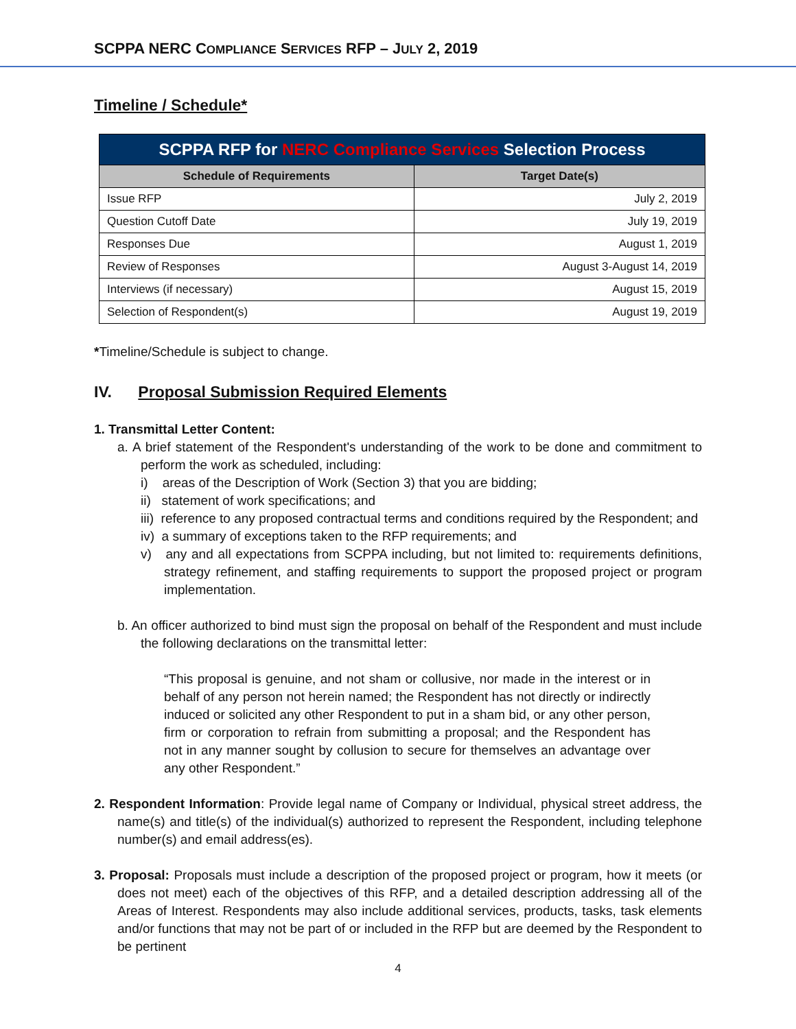SCPPA NERC COMPLIANCE SERVICES RFP – JULY 2, 2019
Timeline / Schedule*
| SCPPA RFP for NERC Compliance Services Selection Process | |
| --- | --- |
| Schedule of Requirements | Target Date(s) |
| Issue RFP | July 2, 2019 |
| Question Cutoff Date | July 19, 2019 |
| Responses Due | August 1, 2019 |
| Review of Responses | August 3-August 14, 2019 |
| Interviews (if necessary) | August 15, 2019 |
| Selection of Respondent(s) | August 19, 2019 |
*Timeline/Schedule is subject to change.
IV. Proposal Submission Required Elements
1. Transmittal Letter Content:
a. A brief statement of the Respondent's understanding of the work to be done and commitment to perform the work as scheduled, including:
i) areas of the Description of Work (Section 3) that you are bidding;
ii) statement of work specifications; and
iii) reference to any proposed contractual terms and conditions required by the Respondent; and
iv) a summary of exceptions taken to the RFP requirements; and
v) any and all expectations from SCPPA including, but not limited to: requirements definitions, strategy refinement, and staffing requirements to support the proposed project or program implementation.
b. An officer authorized to bind must sign the proposal on behalf of the Respondent and must include the following declarations on the transmittal letter:
“This proposal is genuine, and not sham or collusive, nor made in the interest or in behalf of any person not herein named; the Respondent has not directly or indirectly induced or solicited any other Respondent to put in a sham bid, or any other person, firm or corporation to refrain from submitting a proposal; and the Respondent has not in any manner sought by collusion to secure for themselves an advantage over any other Respondent.”
2. Respondent Information: Provide legal name of Company or Individual, physical street address, the name(s) and title(s) of the individual(s) authorized to represent the Respondent, including telephone number(s) and email address(es).
3. Proposal: Proposals must include a description of the proposed project or program, how it meets (or does not meet) each of the objectives of this RFP, and a detailed description addressing all of the Areas of Interest. Respondents may also include additional services, products, tasks, task elements and/or functions that may not be part of or included in the RFP but are deemed by the Respondent to be pertinent
4